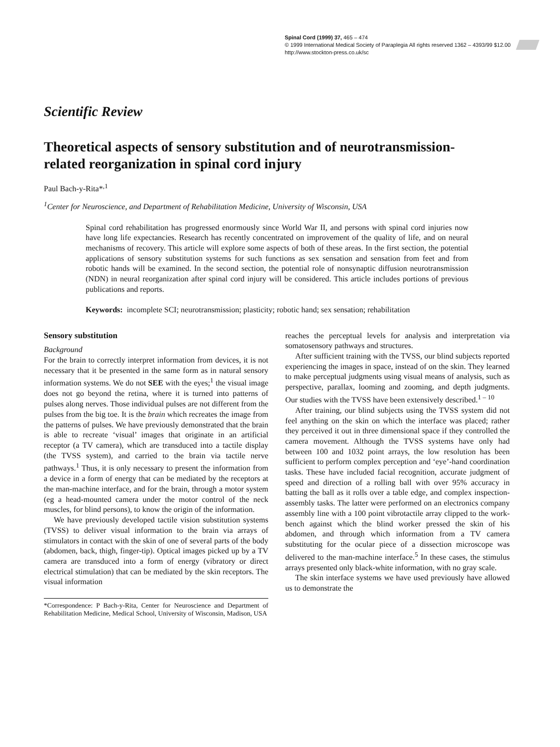Spinal Cord (1999) 37, 465 – 474
© 1999 International Medical Society of Paraplegia All rights reserved 1362 – 4393/99 $12.00
http://www.stockton-press.co.uk/sc
Scientific Review
Theoretical aspects of sensory substitution and of neurotransmission-related reorganization in spinal cord injury
Paul Bach-y-Rita*<sup>,1</sup>
<sup>1</sup> Center for Neuroscience, and Department of Rehabilitation Medicine, University of Wisconsin, USA
Spinal cord rehabilitation has progressed enormously since World War II, and persons with spinal cord injuries now have long life expectancies. Research has recently concentrated on improvement of the quality of life, and on neural mechanisms of recovery. This article will explore some aspects of both of these areas. In the first section, the potential applications of sensory substitution systems for such functions as sex sensation and sensation from feet and from robotic hands will be examined. In the second section, the potential role of nonsynaptic diffusion neurotransmission (NDN) in neural reorganization after spinal cord injury will be considered. This article includes portions of previous publications and reports.
Keywords: incomplete SCI; neurotransmission; plasticity; robotic hand; sex sensation; rehabilitation
Sensory substitution
Background
For the brain to correctly interpret information from devices, it is not necessary that it be presented in the same form as in natural sensory information systems. We do not SEE with the eyes;<sup>1</sup> the visual image does not go beyond the retina, where it is turned into patterns of pulses along nerves. Those individual pulses are not different from the pulses from the big toe. It is the brain which recreates the image from the patterns of pulses. We have previously demonstrated that the brain is able to recreate ‘visual’ images that originate in an artificial receptor (a TV camera), which are transduced into a tactile display (the TVSS system), and carried to the brain via tactile nerve pathways.<sup>1</sup> Thus, it is only necessary to present the information from a device in a form of energy that can be mediated by the receptors at the man-machine interface, and for the brain, through a motor system (eg a head-mounted camera under the motor control of the neck muscles, for blind persons), to know the origin of the information.
We have previously developed tactile vision substitution systems (TVSS) to deliver visual information to the brain via arrays of stimulators in contact with the skin of one of several parts of the body (abdomen, back, thigh, finger-tip). Optical images picked up by a TV camera are transduced into a form of energy (vibratory or direct electrical stimulation) that can be mediated by the skin receptors. The visual information
*Correspondence: P Bach-y-Rita, Center for Neuroscience and Department of Rehabilitation Medicine, Medical School, University of Wisconsin, Madison, USA
reaches the perceptual levels for analysis and interpretation via somatosensory pathways and structures.
After sufficient training with the TVSS, our blind subjects reported experiencing the images in space, instead of on the skin. They learned to make perceptual judgments using visual means of analysis, such as perspective, parallax, looming and zooming, and depth judgments. Our studies with the TVSS have been extensively described.<sup>1 – 10</sup>
After training, our blind subjects using the TVSS system did not feel anything on the skin on which the interface was placed; rather they perceived it out in three dimensional space if they controlled the camera movement. Although the TVSS systems have only had between 100 and 1032 point arrays, the low resolution has been sufficient to perform complex perception and ‘eye’-hand coordination tasks. These have included facial recognition, accurate judgment of speed and direction of a rolling ball with over 95% accuracy in batting the ball as it rolls over a table edge, and complex inspection-assembly tasks. The latter were performed on an electronics company assembly line with a 100 point vibrotactile array clipped to the work-bench against which the blind worker pressed the skin of his abdomen, and through which information from a TV camera substituting for the ocular piece of a dissection microscope was delivered to the man-machine interface.<sup>5</sup> In these cases, the stimulus arrays presented only black-white information, with no gray scale.
The skin interface systems we have used previously have allowed us to demonstrate the